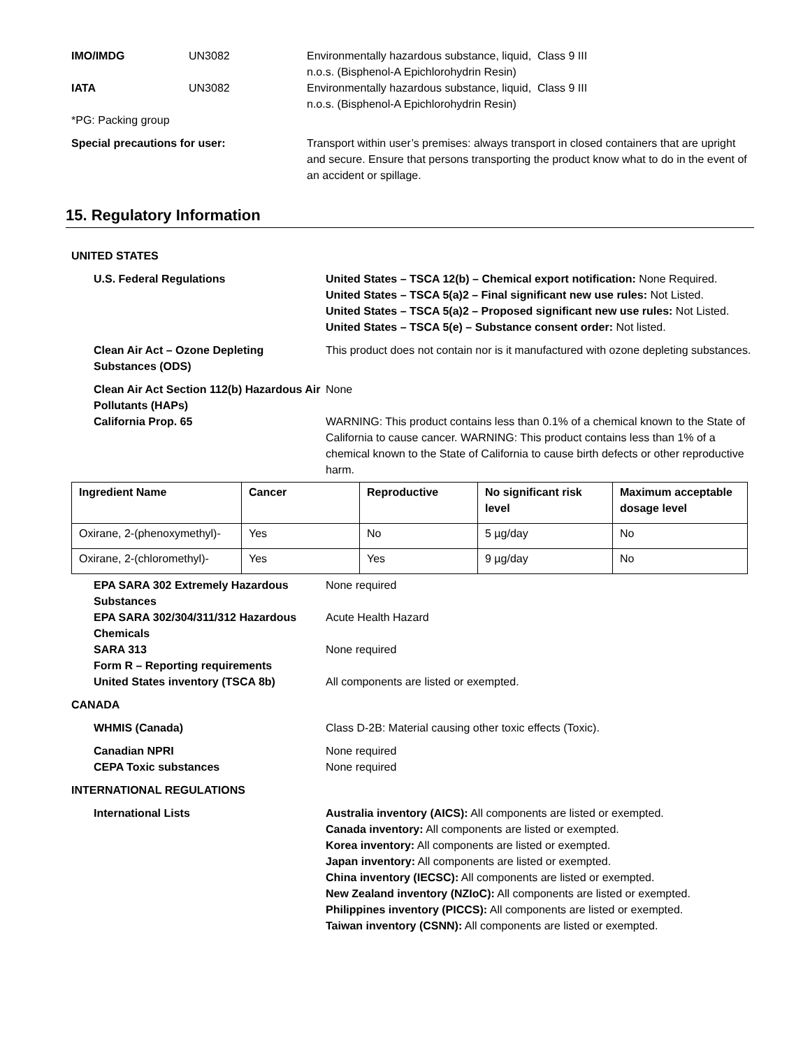IMO/IMDG UN3082 Environmentally hazardous substance, liquid, n.o.s. (Bisphenol-A Epichlorohydrin Resin)
Class 9 III
IATA UN3082 Environmentally hazardous substance, liquid, n.o.s. (Bisphenol-A Epichlorohydrin Resin)
Class 9 III
*PG: Packing group
Special precautions for user: Transport within user’s premises: always transport in closed containers that are upright and secure. Ensure that persons transporting the product know what to do in the event of an accident or spillage.
15. Regulatory Information
UNITED STATES
U.S. Federal Regulations United States – TSCA 12(b) – Chemical export notification: None Required.
United States – TSCA 5(a)2 – Final significant new use rules: Not Listed.
United States – TSCA 5(a)2 – Proposed significant new use rules: Not Listed.
United States – TSCA 5(e) – Substance consent order: Not listed.
Clean Air Act – Ozone Depleting Substances (ODS)
This product does not contain nor is it manufactured with ozone depleting substances.
Clean Air Act Section 112(b) Hazardous Air Pollutants (HAPs)
None
California Prop. 65 WARNING: This product contains less than 0.1% of a chemical known to the State of California to cause cancer. WARNING: This product contains less than 1% of a chemical known to the State of California to cause birth defects or other reproductive harm.
| Ingredient Name | Cancer | Reproductive | No significant risk level | Maximum acceptable dosage level |
| --- | --- | --- | --- | --- |
| Oxirane, 2-(phenoxymethyl)- | Yes | No | 5 µg/day | No |
| Oxirane, 2-(chloromethyl)- | Yes | Yes | 9 µg/day | No |
EPA SARA 302 Extremely Hazardous Substances
None required
EPA SARA 302/304/311/312 Hazardous Chemicals
Acute Health Hazard
SARA 313
Form R – Reporting requirements
None required
United States inventory (TSCA 8b) All components are listed or exempted.
CANADA
WHMIS (Canada) Class D-2B: Material causing other toxic effects (Toxic).
Canadian NPRI
CEPA Toxic substances
None required
None required
INTERNATIONAL REGULATIONS
International Lists Australia inventory (AICS): All components are listed or exempted.
Canada inventory: All components are listed or exempted.
Korea inventory: All components are listed or exempted.
Japan inventory: All components are listed or exempted.
China inventory (IECSC): All components are listed or exempted.
New Zealand inventory (NZIoC): All components are listed or exempted.
Philippines inventory (PICCS): All components are listed or exempted.
Taiwan inventory (CSNN): All components are listed or exempted.